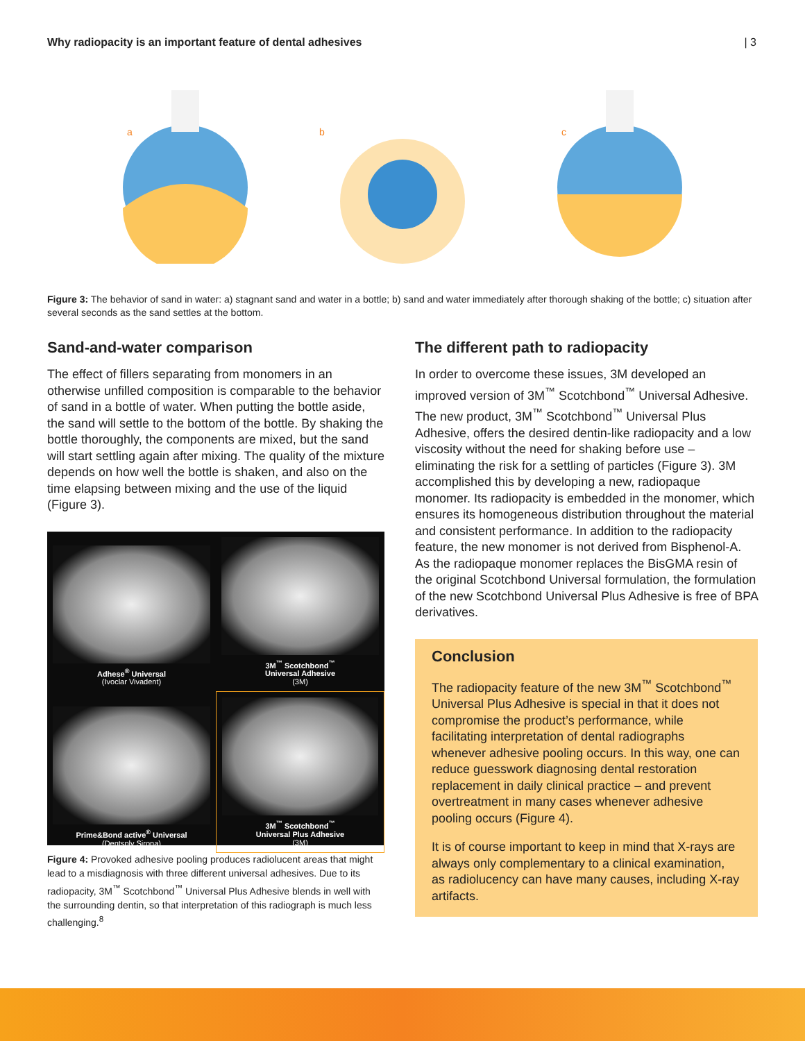Why radiopacity is an important feature of dental adhesives | 3
a
b
c
Figure 3: The behavior of sand in water: a) stagnant sand and water in a bottle; b) sand and water immediately after thorough shaking of the bottle; c) situation after several seconds as the sand settles at the bottom.
Sand-and-water comparison
The effect of fillers separating from monomers in an otherwise unfilled composition is comparable to the behavior of sand in a bottle of water. When putting the bottle aside, the sand will settle to the bottom of the bottle. By shaking the bottle thoroughly, the components are mixed, but the sand will start settling again after mixing. The quality of the mixture depends on how well the bottle is shaken, and also on the time elapsing between mixing and the use of the liquid (Figure 3).
Adhese<sup>®</sup> Universal
(Ivoclar Vivadent)
3M<sup>™</sup> Scotchbond<sup>™</sup>
Universal Adhesive
(3M)
Prime&Bond active<sup>®</sup> Universal
(Dentsply Sirona)
3M<sup>™</sup> Scotchbond<sup>™</sup>
Universal Plus Adhesive
(3M)
Figure 4: Provoked adhesive pooling produces radiolucent areas that might lead to a misdiagnosis with three different universal adhesives. Due to its radiopacity, 3M<sup>™</sup> Scotchbond<sup>™</sup> Universal Plus Adhesive blends in well with the surrounding dentin, so that interpretation of this radiograph is much less challenging.<sup>8</sup>
The different path to radiopacity
In order to overcome these issues, 3M developed an improved version of 3M<sup>™</sup> Scotchbond<sup>™</sup> Universal Adhesive. The new product, 3M<sup>™</sup> Scotchbond<sup>™</sup> Universal Plus Adhesive, offers the desired dentin-like radiopacity and a low viscosity without the need for shaking before use – eliminating the risk for a settling of particles (Figure 3). 3M accomplished this by developing a new, radiopaque monomer. Its radiopacity is embedded in the monomer, which ensures its homogeneous distribution throughout the material and consistent performance. In addition to the radiopacity feature, the new monomer is not derived from Bisphenol-A. As the radiopaque monomer replaces the BisGMA resin of the original Scotchbond Universal formulation, the formulation of the new Scotchbond Universal Plus Adhesive is free of BPA derivatives.
Conclusion
The radiopacity feature of the new 3M<sup>™</sup> Scotchbond<sup>™</sup> Universal Plus Adhesive is special in that it does not compromise the product’s performance, while facilitating interpretation of dental radiographs whenever adhesive pooling occurs. In this way, one can reduce guesswork diagnosing dental restoration replacement in daily clinical practice – and prevent overtreatment in many cases whenever adhesive pooling occurs (Figure 4).
It is of course important to keep in mind that X-rays are always only complementary to a clinical examination, as radiolucency can have many causes, including X-ray artifacts.